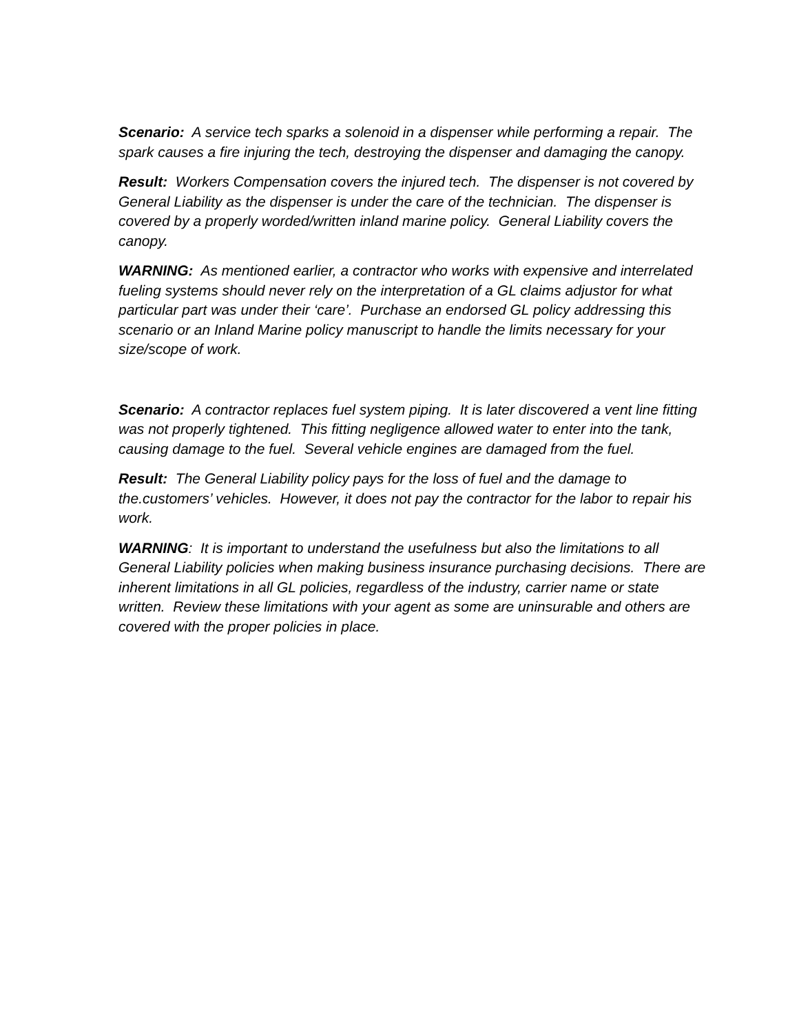Scenario: A service tech sparks a solenoid in a dispenser while performing a repair. The spark causes a fire injuring the tech, destroying the dispenser and damaging the canopy.
Result: Workers Compensation covers the injured tech. The dispenser is not covered by General Liability as the dispenser is under the care of the technician. The dispenser is covered by a properly worded/written inland marine policy. General Liability covers the canopy.
WARNING: As mentioned earlier, a contractor who works with expensive and interrelated fueling systems should never rely on the interpretation of a GL claims adjustor for what particular part was under their ‘care’. Purchase an endorsed GL policy addressing this scenario or an Inland Marine policy manuscript to handle the limits necessary for your size/scope of work.
Scenario: A contractor replaces fuel system piping. It is later discovered a vent line fitting was not properly tightened. This fitting negligence allowed water to enter into the tank, causing damage to the fuel. Several vehicle engines are damaged from the fuel.
Result: The General Liability policy pays for the loss of fuel and the damage to the.customers’ vehicles. However, it does not pay the contractor for the labor to repair his work.
WARNING: It is important to understand the usefulness but also the limitations to all General Liability policies when making business insurance purchasing decisions. There are inherent limitations in all GL policies, regardless of the industry, carrier name or state written. Review these limitations with your agent as some are uninsurable and others are covered with the proper policies in place.